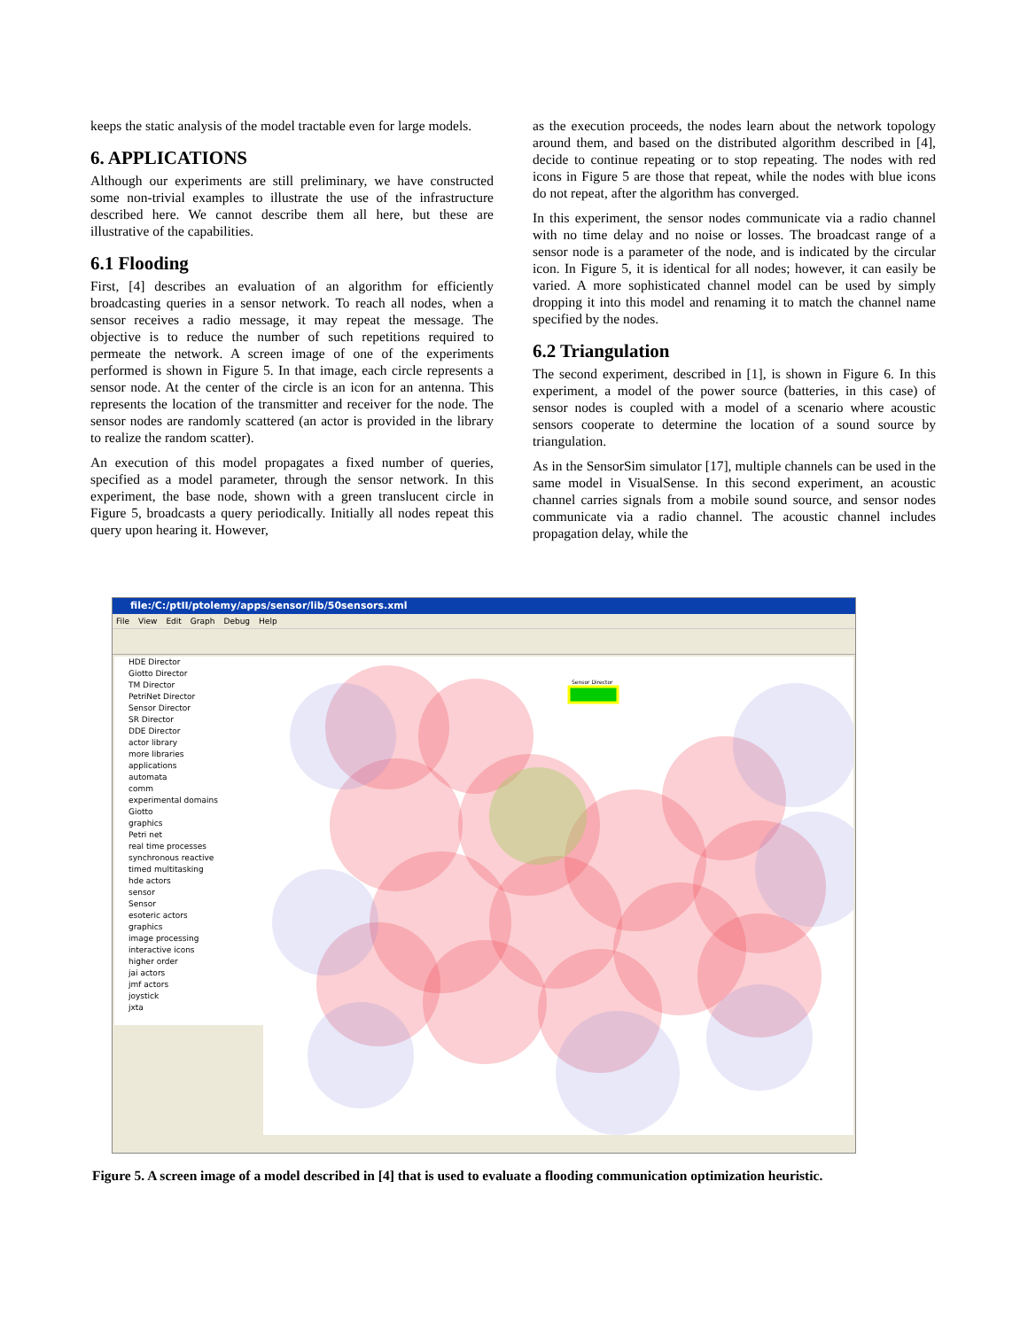keeps the static analysis of the model tractable even for large models.
6. APPLICATIONS
Although our experiments are still preliminary, we have constructed some non-trivial examples to illustrate the use of the infrastructure described here. We cannot describe them all here, but these are illustrative of the capabilities.
6.1 Flooding
First, [4] describes an evaluation of an algorithm for efficiently broadcasting queries in a sensor network. To reach all nodes, when a sensor receives a radio message, it may repeat the message. The objective is to reduce the number of such repetitions required to permeate the network. A screen image of one of the experiments performed is shown in Figure 5. In that image, each circle represents a sensor node. At the center of the circle is an icon for an antenna. This represents the location of the transmitter and receiver for the node. The sensor nodes are randomly scattered (an actor is provided in the library to realize the random scatter).
An execution of this model propagates a fixed number of queries, specified as a model parameter, through the sensor network. In this experiment, the base node, shown with a green translucent circle in Figure 5, broadcasts a query periodically. Initially all nodes repeat this query upon hearing it. However,
as the execution proceeds, the nodes learn about the network topology around them, and based on the distributed algorithm described in [4], decide to continue repeating or to stop repeating. The nodes with red icons in Figure 5 are those that repeat, while the nodes with blue icons do not repeat, after the algorithm has converged.
In this experiment, the sensor nodes communicate via a radio channel with no time delay and no noise or losses. The broadcast range of a sensor node is a parameter of the node, and is indicated by the circular icon. In Figure 5, it is identical for all nodes; however, it can easily be varied. A more sophisticated channel model can be used by simply dropping it into this model and renaming it to match the channel name specified by the nodes.
6.2 Triangulation
The second experiment, described in [1], is shown in Figure 6. In this experiment, a model of the power source (batteries, in this case) of sensor nodes is coupled with a model of a scenario where acoustic sensors cooperate to determine the location of a sound source by triangulation.
As in the SensorSim simulator [17], multiple channels can be used in the same model in VisualSense. In this second experiment, an acoustic channel carries signals from a mobile sound source, and sensor nodes communicate via a radio channel. The acoustic channel includes propagation delay, while the
file:/C:/ptII/ptolemy/apps/sensor/lib/50sensors.xml
File View Edit Graph Debug Help
HDE Director
Giotto Director
TM Director
PetriNet Director
Sensor Director
SR Director
DDE Director
actor library
more libraries
applications
automata
comm
experimental domains
Giotto
graphics
Petri net
real time processes
synchronous reactive
timed multitasking
hde actors
sensor
Sensor
esoteric actors
graphics
image processing
interactive icons
higher order
jai actors
jmf actors
joystick
jxta
Sensor Director
Figure 5. A screen image of a model described in [4] that is used to evaluate a flooding communication optimization heuristic.